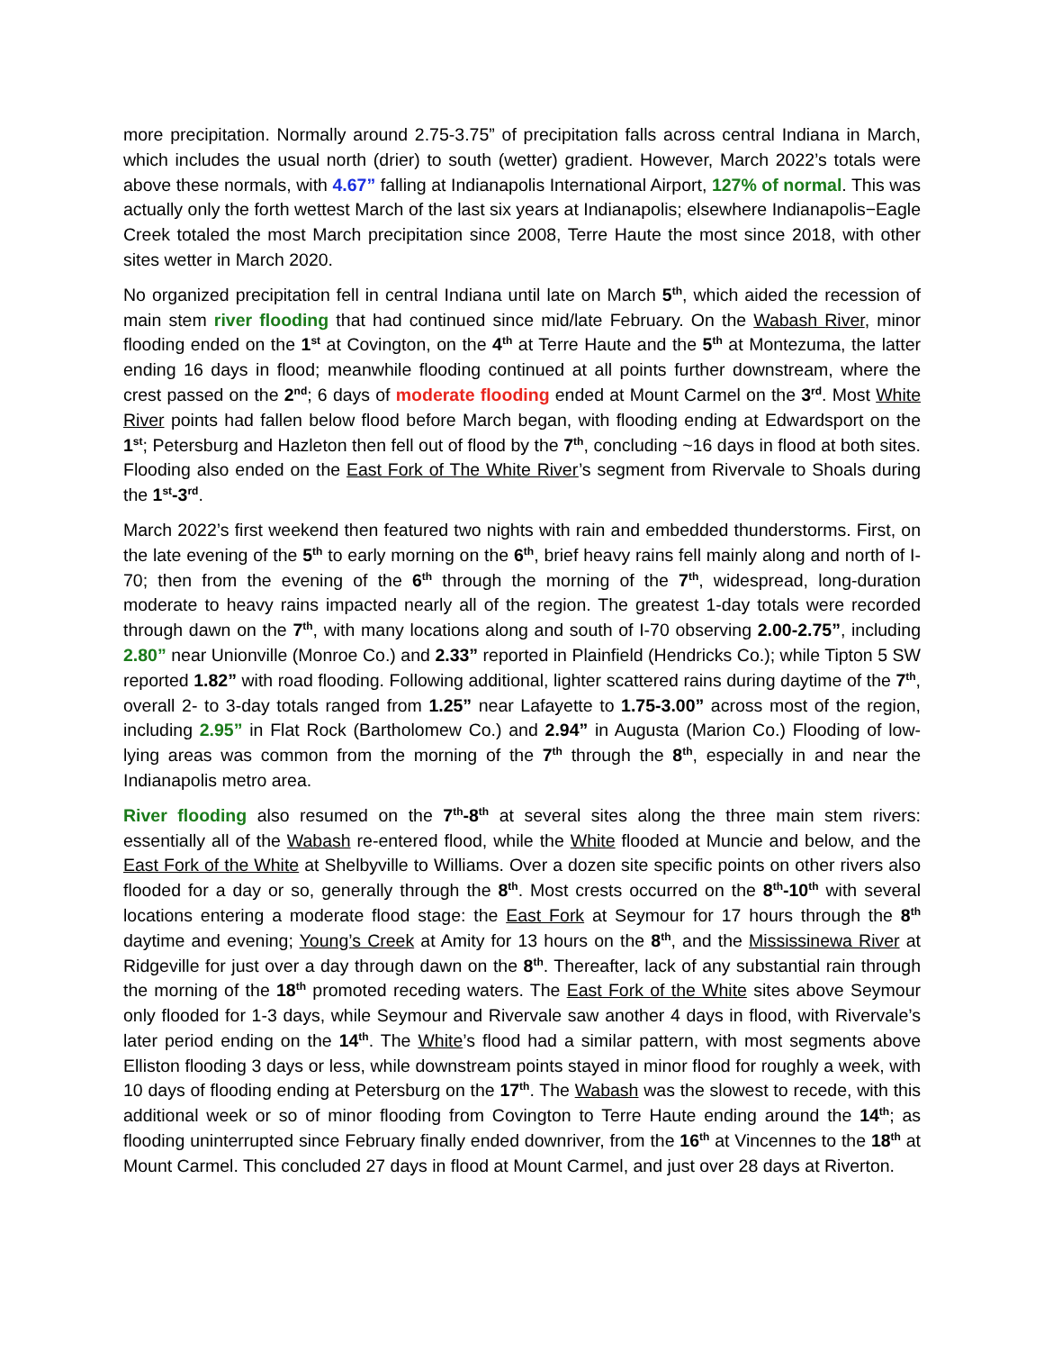more precipitation. Normally around 2.75-3.75” of precipitation falls across central Indiana in March, which includes the usual north (drier) to south (wetter) gradient. However, March 2022’s totals were above these normals, with 4.67” falling at Indianapolis International Airport, 127% of normal. This was actually only the forth wettest March of the last six years at Indianapolis; elsewhere Indianapolis−Eagle Creek totaled the most March precipitation since 2008, Terre Haute the most since 2018, with other sites wetter in March 2020.
No organized precipitation fell in central Indiana until late on March 5<sup>th</sup>, which aided the recession of main stem river flooding that had continued since mid/late February. On the Wabash River, minor flooding ended on the 1<sup>st</sup> at Covington, on the 4<sup>th</sup> at Terre Haute and the 5<sup>th</sup> at Montezuma, the latter ending 16 days in flood; meanwhile flooding continued at all points further downstream, where the crest passed on the 2<sup>nd</sup>; 6 days of moderate flooding ended at Mount Carmel on the 3<sup>rd</sup>. Most White River points had fallen below flood before March began, with flooding ending at Edwardsport on the 1<sup>st</sup>; Petersburg and Hazleton then fell out of flood by the 7<sup>th</sup>, concluding ~16 days in flood at both sites. Flooding also ended on the East Fork of The White River’s segment from Rivervale to Shoals during the 1<sup>st</sup>-3<sup>rd</sup>.
March 2022’s first weekend then featured two nights with rain and embedded thunderstorms. First, on the late evening of the 5<sup>th</sup> to early morning on the 6<sup>th</sup>, brief heavy rains fell mainly along and north of I-70; then from the evening of the 6<sup>th</sup> through the morning of the 7<sup>th</sup>, widespread, long-duration moderate to heavy rains impacted nearly all of the region. The greatest 1-day totals were recorded through dawn on the 7<sup>th</sup>, with many locations along and south of I-70 observing 2.00-2.75”, including 2.80” near Unionville (Monroe Co.) and 2.33” reported in Plainfield (Hendricks Co.); while Tipton 5 SW reported 1.82” with road flooding. Following additional, lighter scattered rains during daytime of the 7<sup>th</sup>, overall 2- to 3-day totals ranged from 1.25” near Lafayette to 1.75-3.00” across most of the region, including 2.95” in Flat Rock (Bartholomew Co.) and 2.94” in Augusta (Marion Co.) Flooding of low-lying areas was common from the morning of the 7<sup>th</sup> through the 8<sup>th</sup>, especially in and near the Indianapolis metro area.
River flooding also resumed on the 7<sup>th</sup>-8<sup>th</sup> at several sites along the three main stem rivers: essentially all of the Wabash re-entered flood, while the White flooded at Muncie and below, and the East Fork of the White at Shelbyville to Williams. Over a dozen site specific points on other rivers also flooded for a day or so, generally through the 8<sup>th</sup>. Most crests occurred on the 8<sup>th</sup>-10<sup>th</sup> with several locations entering a moderate flood stage: the East Fork at Seymour for 17 hours through the 8<sup>th</sup> daytime and evening; Young’s Creek at Amity for 13 hours on the 8<sup>th</sup>, and the Mississinewa River at Ridgeville for just over a day through dawn on the 8<sup>th</sup>. Thereafter, lack of any substantial rain through the morning of the 18<sup>th</sup> promoted receding waters. The East Fork of the White sites above Seymour only flooded for 1-3 days, while Seymour and Rivervale saw another 4 days in flood, with Rivervale’s later period ending on the 14<sup>th</sup>. The White’s flood had a similar pattern, with most segments above Elliston flooding 3 days or less, while downstream points stayed in minor flood for roughly a week, with 10 days of flooding ending at Petersburg on the 17<sup>th</sup>. The Wabash was the slowest to recede, with this additional week or so of minor flooding from Covington to Terre Haute ending around the 14<sup>th</sup>; as flooding uninterrupted since February finally ended downriver, from the 16<sup>th</sup> at Vincennes to the 18<sup>th</sup> at Mount Carmel. This concluded 27 days in flood at Mount Carmel, and just over 28 days at Riverton.